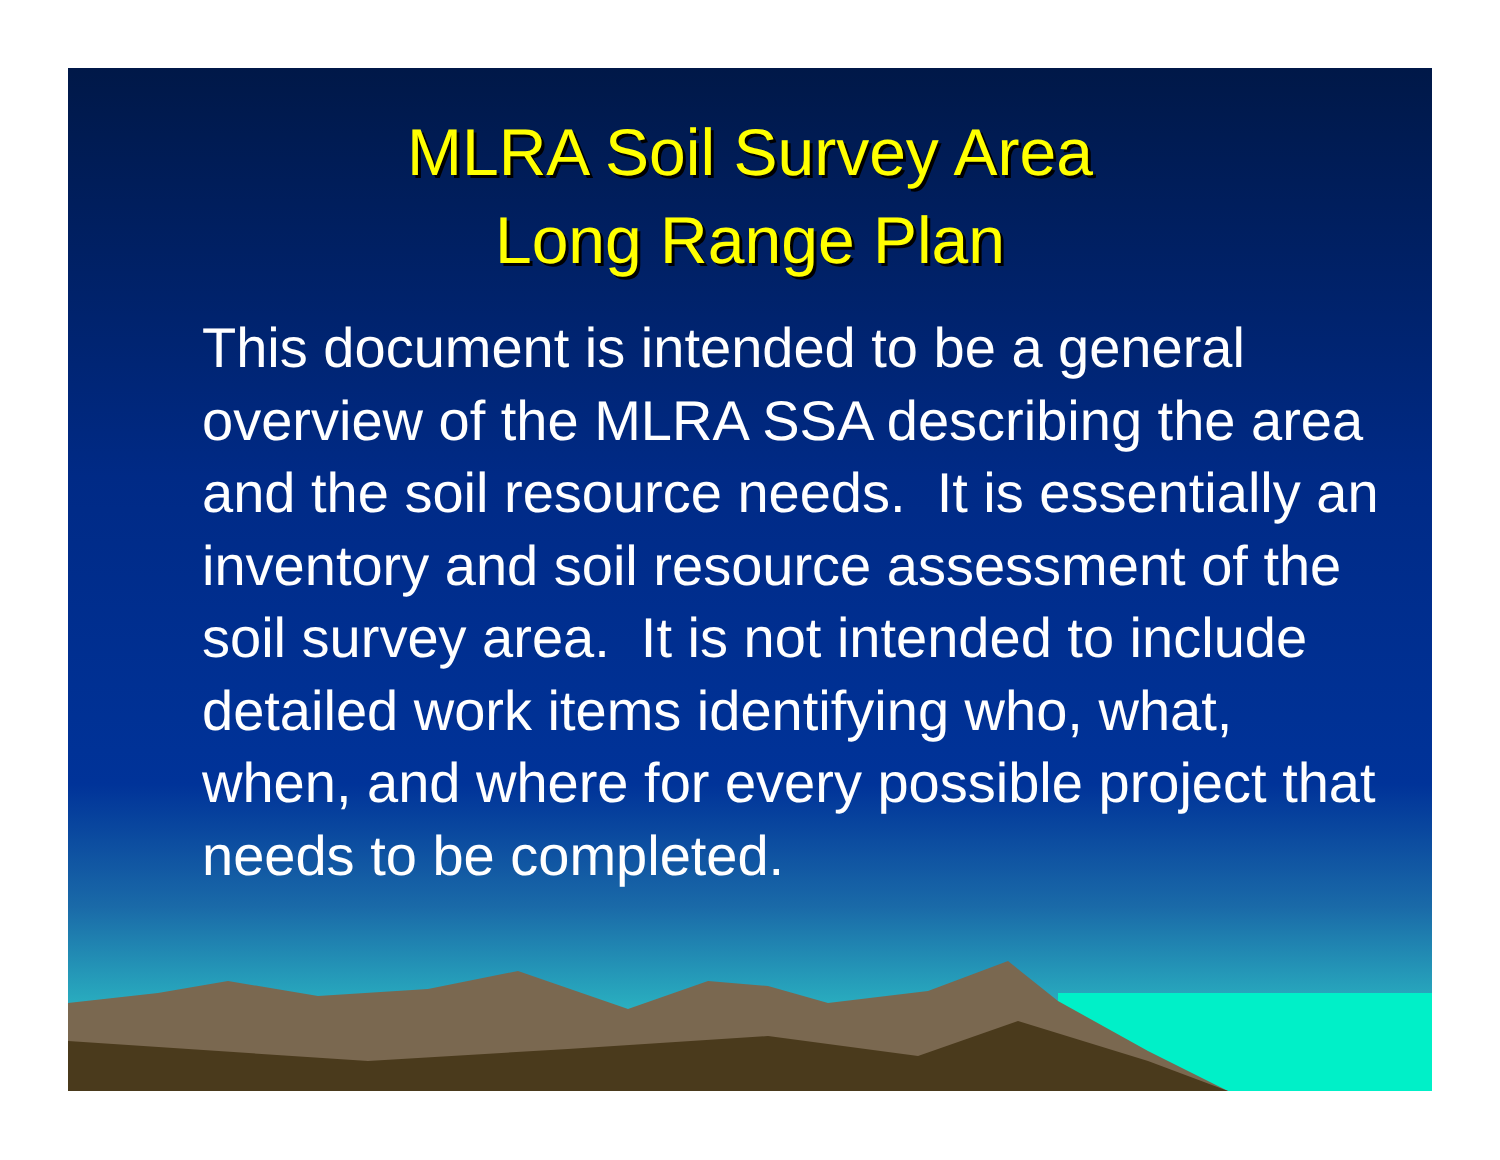MLRA Soil Survey Area
Long Range Plan
This document is intended to be a general overview of the MLRA SSA describing the area and the soil resource needs. It is essentially an inventory and soil resource assessment of the soil survey area. It is not intended to include detailed work items identifying who, what, when, and where for every possible project that needs to be completed.